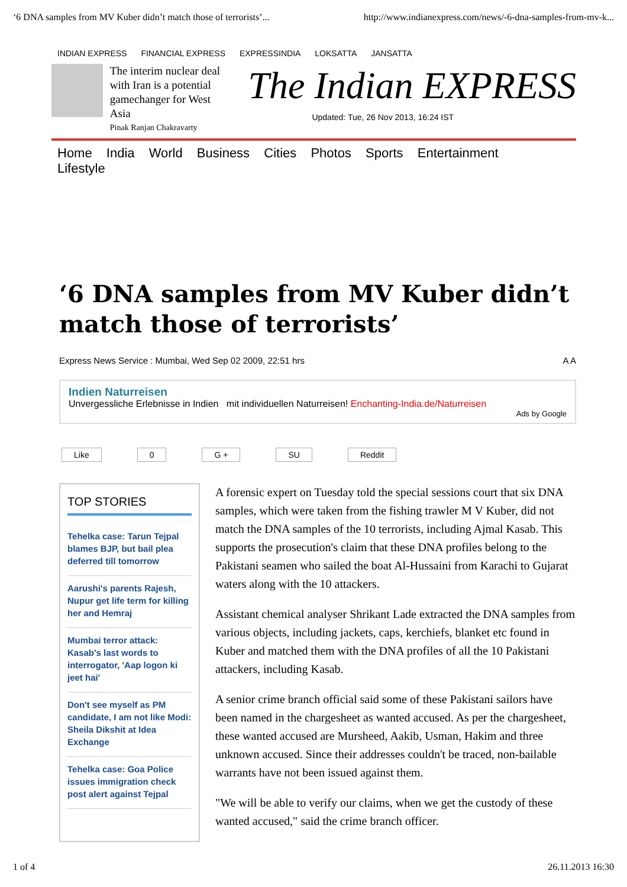‘6 DNA samples from MV Kuber didn’t match those of terrorists’... http://www.indianexpress.com/news/-6-dna-samples-from-mv-k...
INDIAN EXPRESS FINANCIAL EXPRESS EXPRESSINDIA LOKSATTA JANSATTA
The interim nuclear deal with Iran is a potential gamechanger for West Asia
Pinak Ranjan Chakravarty
The Indian EXPRESS
Updated: Tue, 26 Nov 2013, 16:24 IST
Home India World Business Cities Photos Sports Entertainment Lifestyle
‘6 DNA samples from MV Kuber didn’t match those of terrorists’
Express News Service : Mumbai, Wed Sep 02 2009, 22:51 hrs A A
Indien Naturreisen
Unvergessliche Erlebnisse in Indien mit individuellen Naturreisen! Enchanting-India.de/Naturreisen
Ads by Google
Like 0 G + SU Reddit
TOP STORIES
Tehelka case: Tarun Tejpal blames BJP, but bail plea deferred till tomorrow
Aarushi's parents Rajesh, Nupur get life term for killing her and Hemraj
Mumbai terror attack: Kasab's last words to interrogator, 'Aap logon ki jeet hai'
Don't see myself as PM candidate, I am not like Modi: Sheila Dikshit at Idea Exchange
Tehelka case: Goa Police issues immigration check post alert against Tejpal
A forensic expert on Tuesday told the special sessions court that six DNA samples, which were taken from the fishing trawler M V Kuber, did not match the DNA samples of the 10 terrorists, including Ajmal Kasab. This supports the prosecution's claim that these DNA profiles belong to the Pakistani seamen who sailed the boat Al-Hussaini from Karachi to Gujarat waters along with the 10 attackers.
Assistant chemical analyser Shrikant Lade extracted the DNA samples from various objects, including jackets, caps, kerchiefs, blanket etc found in Kuber and matched them with the DNA profiles of all the 10 Pakistani attackers, including Kasab.
A senior crime branch official said some of these Pakistani sailors have been named in the chargesheet as wanted accused. As per the chargesheet, these wanted accused are Mursheed, Aakib, Usman, Hakim and three unknown accused. Since their addresses couldn't be traced, non-bailable warrants have not been issued against them.
"We will be able to verify our claims, when we get the custody of these wanted accused," said the crime branch officer.
1 of 4 26.11.2013 16:30